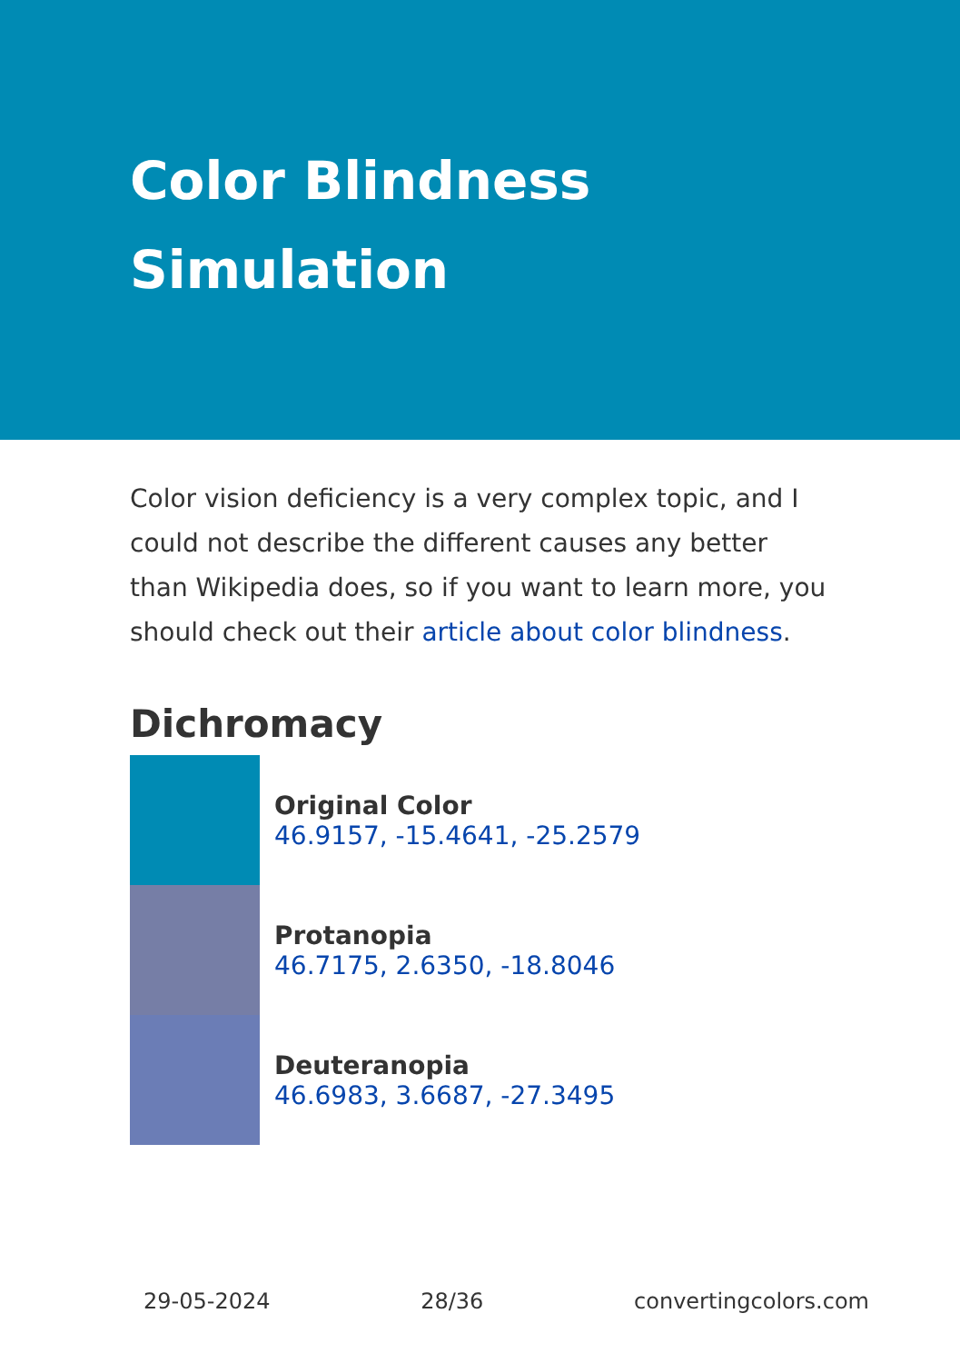Color Blindness
Simulation
Color vision deficiency is a very complex topic, and I could not describe the different causes any better than Wikipedia does, so if you want to learn more, you should check out their article about color blindness.
Dichromacy
Original Color
46.9157, -15.4641, -25.2579
Protanopia
46.7175, 2.6350, -18.8046
Deuteranopia
46.6983, 3.6687, -27.3495
29-05-2024 28/36 convertingcolors.com